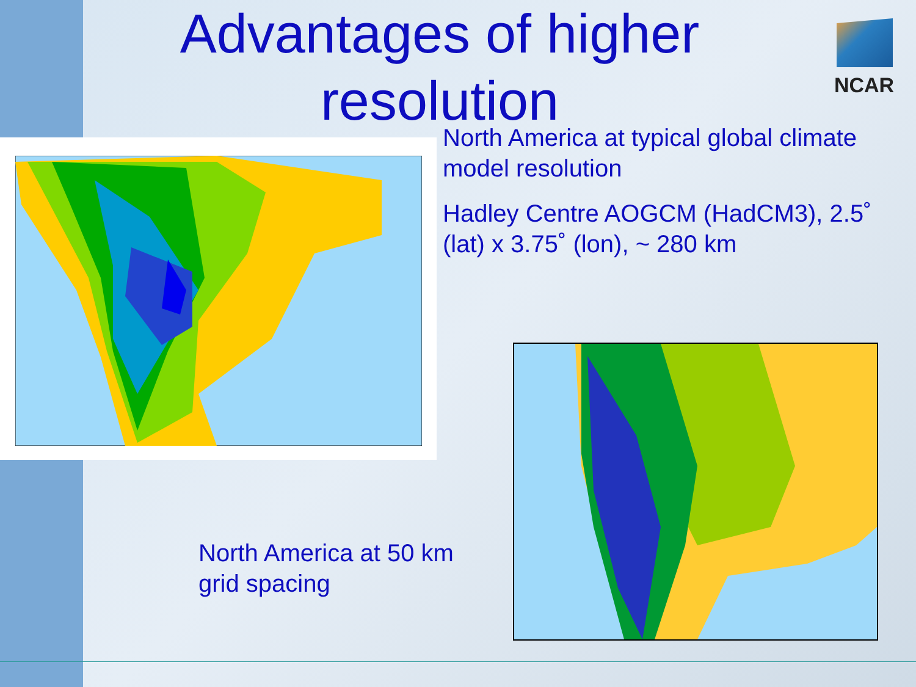Advantages of higher resolution
NCAR
North America at typical global climate model resolution
Hadley Centre AOGCM (HadCM3), 2.5˚ (lat) x 3.75˚ (lon), ~ 280 km
North America at 50 km
grid spacing